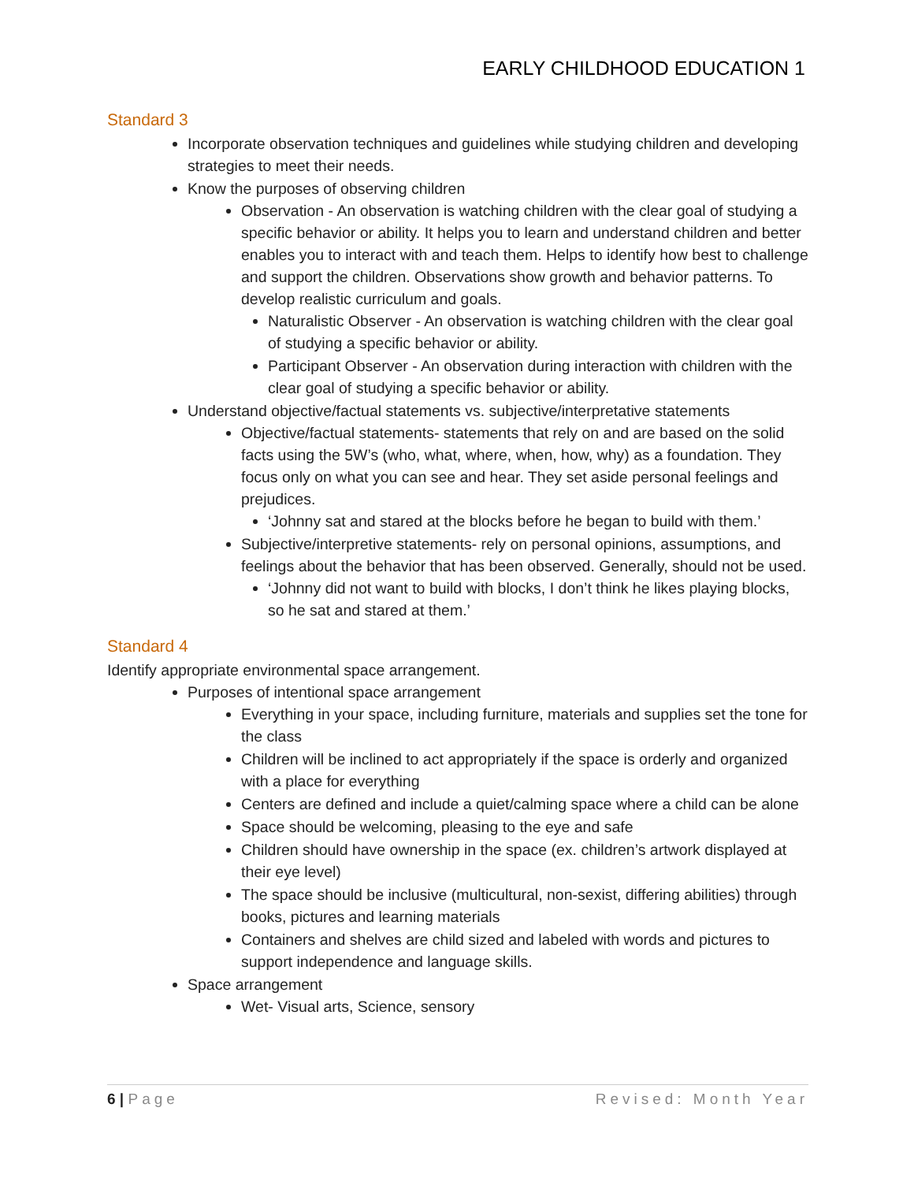EARLY CHILDHOOD EDUCATION 1
Standard 3
Incorporate observation techniques and guidelines while studying children and developing strategies to meet their needs.
Know the purposes of observing children
Observation - An observation is watching children with the clear goal of studying a specific behavior or ability. It helps you to learn and understand children and better enables you to interact with and teach them. Helps to identify how best to challenge and support the children. Observations show growth and behavior patterns. To develop realistic curriculum and goals.
Naturalistic Observer - An observation is watching children with the clear goal of studying a specific behavior or ability.
Participant Observer - An observation during interaction with children with the clear goal of studying a specific behavior or ability.
Understand objective/factual statements vs. subjective/interpretative statements
Objective/factual statements- statements that rely on and are based on the solid facts using the 5W’s (who, what, where, when, how, why) as a foundation. They focus only on what you can see and hear. They set aside personal feelings and prejudices.
‘Johnny sat and stared at the blocks before he began to build with them.’
Subjective/interpretive statements- rely on personal opinions, assumptions, and feelings about the behavior that has been observed. Generally, should not be used.
‘Johnny did not want to build with blocks, I don’t think he likes playing blocks, so he sat and stared at them.’
Standard 4
Identify appropriate environmental space arrangement.
Purposes of intentional space arrangement
Everything in your space, including furniture, materials and supplies set the tone for the class
Children will be inclined to act appropriately if the space is orderly and organized with a place for everything
Centers are defined and include a quiet/calming space where a child can be alone
Space should be welcoming, pleasing to the eye and safe
Children should have ownership in the space (ex. children’s artwork displayed at their eye level)
The space should be inclusive (multicultural, non-sexist, differing abilities) through books, pictures and learning materials
Containers and shelves are child sized and labeled with words and pictures to support independence and language skills.
Space arrangement
Wet- Visual arts, Science, sensory
6 | Page Revised: Month Year